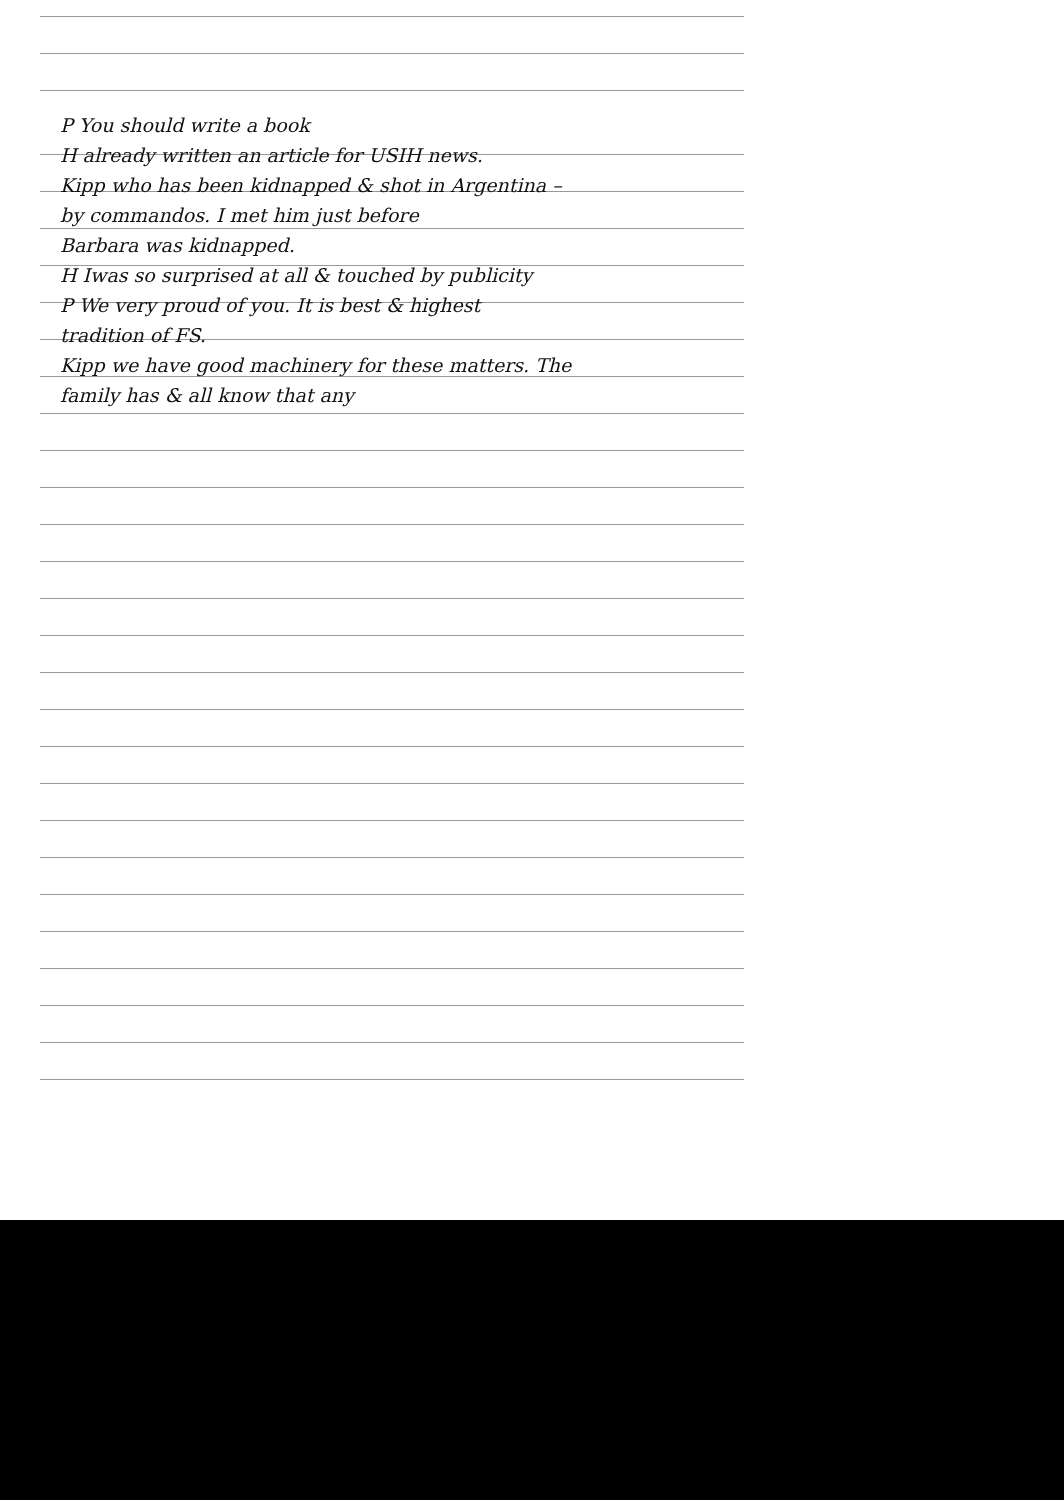P You should write a book
H already written an article for USIH news.
Kipp who has been kidnapped & shot in Argentina –
by commandos. I met him just before
Barbara was kidnapped.
H Iwas so surprised at all & touched by publicity
P We very proud of you. It is best & highest
tradition of FS.
Kipp we have good machinery for these matters. The
family has & all know that any